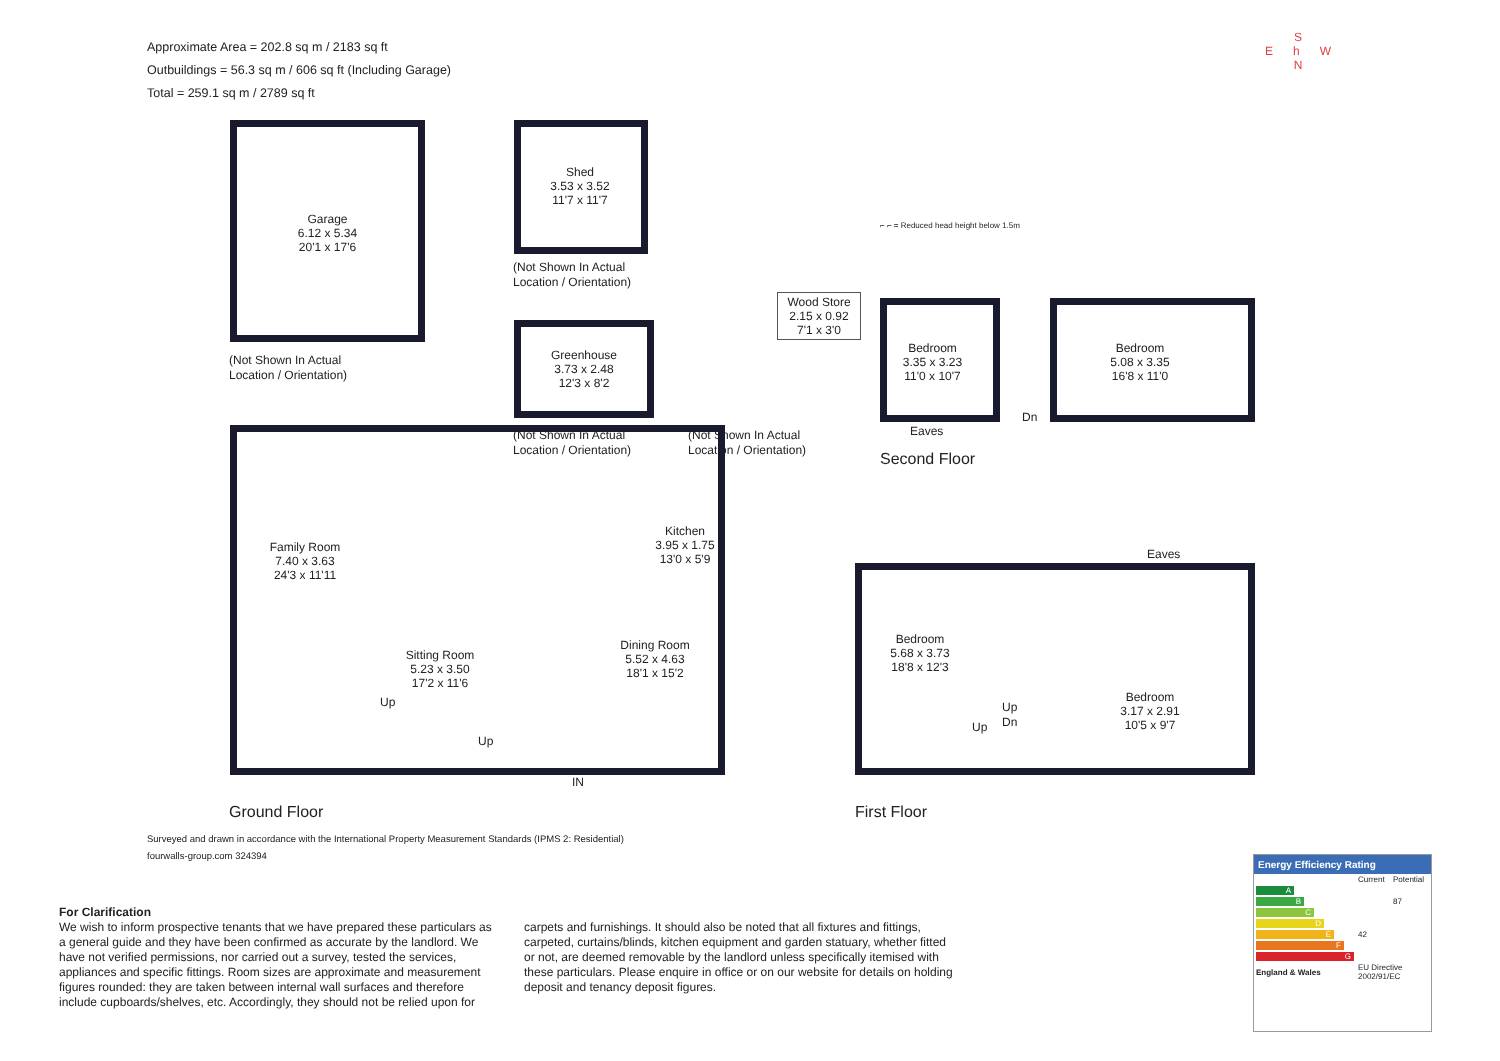Approximate Area = 202.8 sq m / 2183 sq ft
Outbuildings = 56.3 sq m / 606 sq ft (Including Garage)
Total = 259.1 sq m / 2789 sq ft
S
E h W
N
Garage
6.12 x 5.34
20'1 x 17'6
(Not Shown In Actual
Location / Orientation)
Shed
3.53 x 3.52
11'7 x 11'7
(Not Shown In Actual
Location / Orientation)
Greenhouse
3.73 x 2.48
12'3 x 8'2
(Not Shown In Actual
Location / Orientation)
Wood Store
2.15 x 0.92
7'1 x 3'0
(Not Shown In Actual
Location / Orientation)
⌐ ⌐ = Reduced head height below 1.5m
Bedroom
3.35 x 3.23
11'0 x 10'7
Bedroom
5.08 x 3.35
16'8 x 11'0
Dn
Eaves
Second Floor
Family Room
7.40 x 3.63
24'3 x 11'11
Sitting Room
5.23 x 3.50
17'2 x 11'6
Dining Room
5.52 x 4.63
18'1 x 15'2
Kitchen
3.95 x 1.75
13'0 x 5'9
Up
Up
IN
Ground Floor
Eaves
Bedroom
5.68 x 3.73
18'8 x 12'3
Bedroom
3.17 x 2.91
10'5 x 9'7
Up
Dn
Up
First Floor
Surveyed and drawn in accordance with the International Property Measurement Standards (IPMS 2: Residential)
fourwalls-group.com 324394
For Clarification
We wish to inform prospective tenants that we have prepared these particulars as a general guide and they have been confirmed as accurate by the landlord. We have not verified permissions, nor carried out a survey, tested the services, appliances and specific fittings. Room sizes are approximate and measurement figures rounded: they are taken between internal wall surfaces and therefore include cupboards/shelves, etc. Accordingly, they should not be relied upon for
carpets and furnishings. It should also be noted that all fixtures and fittings, carpeted, curtains/blinds, kitchen equipment and garden statuary, whether fitted or not, are deemed removable by the landlord unless specifically itemised with these particulars. Please enquire in office or on our website for details on holding deposit and tenancy deposit figures.
Energy Efficiency Rating
| | Current | Potential |
| A | | |
| B | | 87 |
| C | | |
| D | | |
| E | 42 | |
| F | | |
| G | | |
| England & Wales | EU Directive 2002/91/EC | |